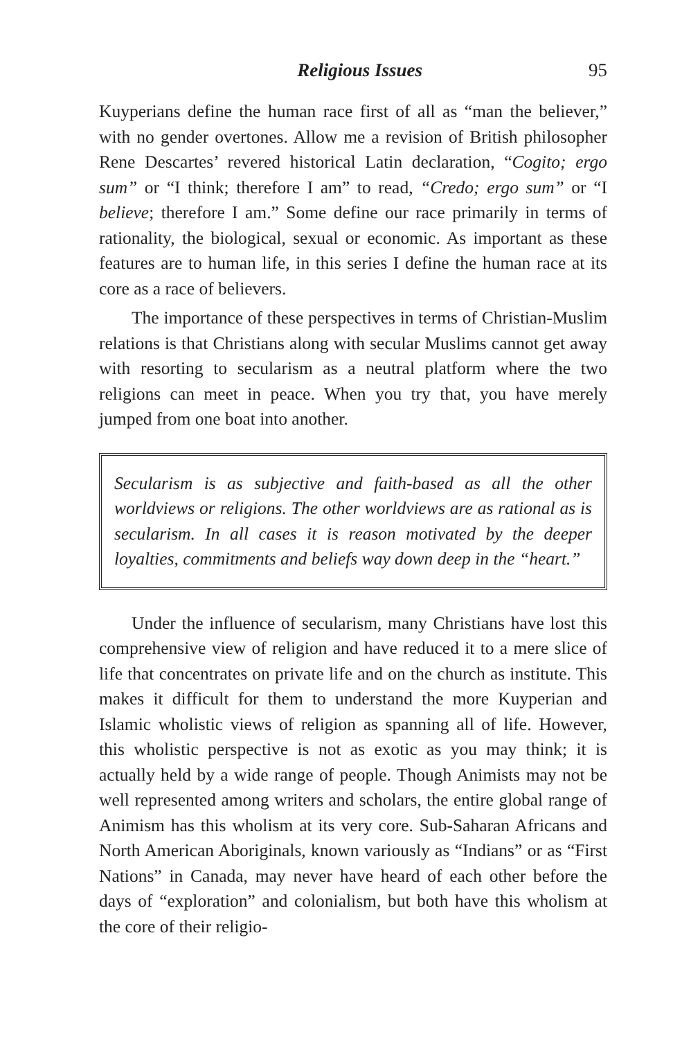Religious Issues 95
Kuyperians define the human race first of all as “man the believer,” with no gender overtones. Allow me a revision of British philosopher Rene Descartes’ revered historical Latin declaration, “Cogito; ergo sum” or “I think; therefore I am” to read, “Credo; ergo sum” or “I believe; therefore I am.” Some define our race primarily in terms of rationality, the biological, sexual or economic. As important as these features are to human life, in this series I define the human race at its core as a race of believers.
The importance of these perspectives in terms of Christian-Muslim relations is that Christians along with secular Muslims cannot get away with resorting to secularism as a neutral platform where the two religions can meet in peace. When you try that, you have merely jumped from one boat into another.
Secularism is as subjective and faith-based as all the other worldviews or religions. The other worldviews are as rational as is secularism. In all cases it is reason motivated by the deeper loyalties, commitments and beliefs way down deep in the “heart.”
Under the influence of secularism, many Christians have lost this comprehensive view of religion and have reduced it to a mere slice of life that concentrates on private life and on the church as institute. This makes it difficult for them to understand the more Kuyperian and Islamic wholistic views of religion as spanning all of life. However, this wholistic perspective is not as exotic as you may think; it is actually held by a wide range of people. Though Animists may not be well represented among writers and scholars, the entire global range of Animism has this wholism at its very core. Sub-Saharan Africans and North American Aboriginals, known variously as “Indians” or as “First Nations” in Canada, may never have heard of each other before the days of “exploration” and colonialism, but both have this wholism at the core of their religio-